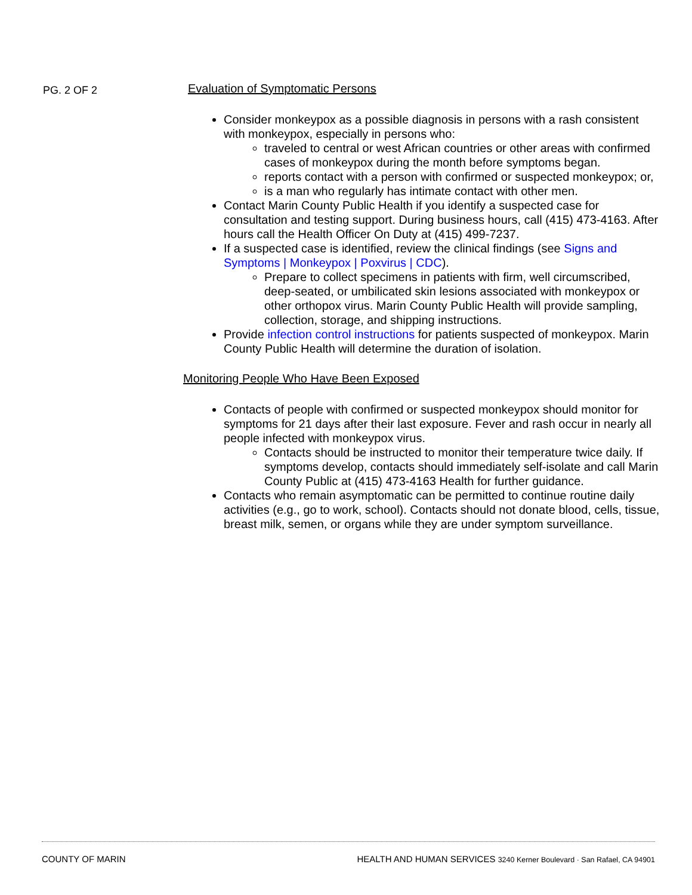PG. 2 OF 2
Evaluation of Symptomatic Persons
Consider monkeypox as a possible diagnosis in persons with a rash consistent with monkeypox, especially in persons who:
traveled to central or west African countries or other areas with confirmed cases of monkeypox during the month before symptoms began.
reports contact with a person with confirmed or suspected monkeypox; or,
is a man who regularly has intimate contact with other men.
Contact Marin County Public Health if you identify a suspected case for consultation and testing support. During business hours, call (415) 473-4163. After hours call the Health Officer On Duty at (415) 499-7237.
If a suspected case is identified, review the clinical findings (see Signs and Symptoms | Monkeypox | Poxvirus | CDC).
Prepare to collect specimens in patients with firm, well circumscribed, deep-seated, or umbilicated skin lesions associated with monkeypox or other orthopox virus. Marin County Public Health will provide sampling, collection, storage, and shipping instructions.
Provide infection control instructions for patients suspected of monkeypox. Marin County Public Health will determine the duration of isolation.
Monitoring People Who Have Been Exposed
Contacts of people with confirmed or suspected monkeypox should monitor for symptoms for 21 days after their last exposure. Fever and rash occur in nearly all people infected with monkeypox virus.
Contacts should be instructed to monitor their temperature twice daily. If symptoms develop, contacts should immediately self-isolate and call Marin County Public at (415) 473-4163 Health for further guidance.
Contacts who remain asymptomatic can be permitted to continue routine daily activities (e.g., go to work, school). Contacts should not donate blood, cells, tissue, breast milk, semen, or organs while they are under symptom surveillance.
COUNTY OF MARIN HEALTH AND HUMAN SERVICES 3240 Kerner Boulevard · San Rafael, CA 94901